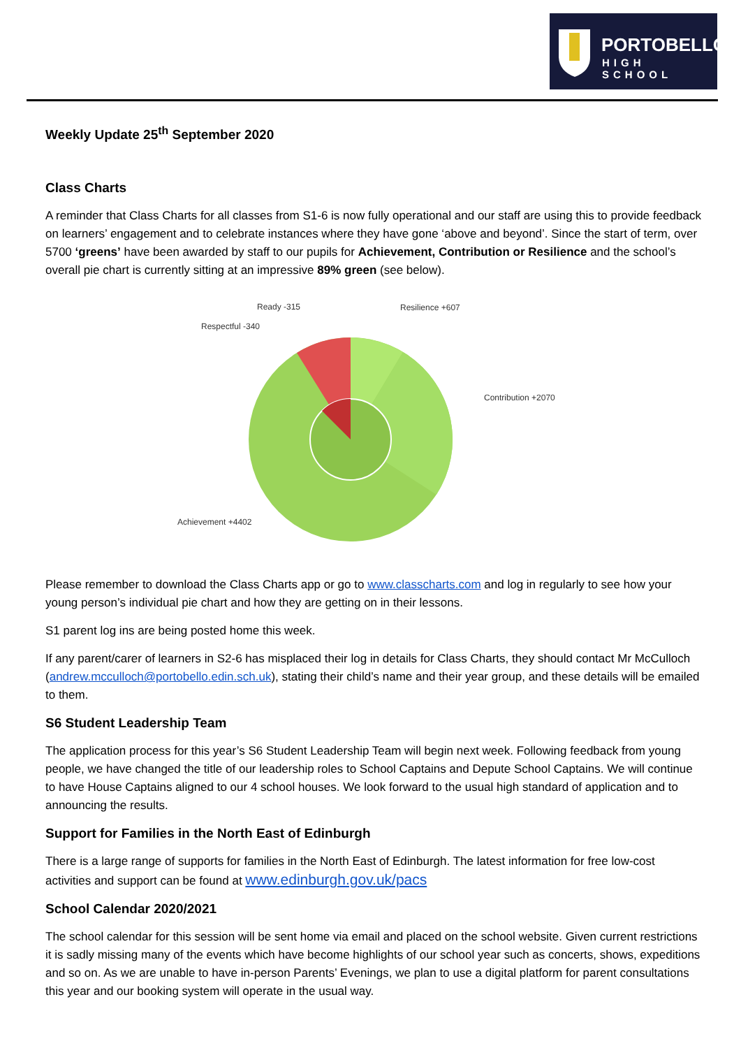PORTOBELLO
HIGH SCHOOL
Weekly Update 25<sup>th</sup> September 2020
Class Charts
A reminder that Class Charts for all classes from S1-6 is now fully operational and our staff are using this to provide feedback on learners’ engagement and to celebrate instances where they have gone ‘above and beyond’. Since the start of term, over 5700 ‘greens’ have been awarded by staff to our pupils for Achievement, Contribution or Resilience and the school’s overall pie chart is currently sitting at an impressive 89% green (see below).
Ready -315 Resilience +607
Respectful -340
Contribution +2070
Achievement +4402
Please remember to download the Class Charts app or go to www.classcharts.com and log in regularly to see how your young person’s individual pie chart and how they are getting on in their lessons.
S1 parent log ins are being posted home this week.
If any parent/carer of learners in S2-6 has misplaced their log in details for Class Charts, they should contact Mr McCulloch (andrew.mcculloch@portobello.edin.sch.uk), stating their child’s name and their year group, and these details will be emailed to them.
S6 Student Leadership Team
The application process for this year’s S6 Student Leadership Team will begin next week. Following feedback from young people, we have changed the title of our leadership roles to School Captains and Depute School Captains. We will continue to have House Captains aligned to our 4 school houses. We look forward to the usual high standard of application and to announcing the results.
Support for Families in the North East of Edinburgh
There is a large range of supports for families in the North East of Edinburgh. The latest information for free low-cost activities and support can be found at www.edinburgh.gov.uk/pacs
School Calendar 2020/2021
The school calendar for this session will be sent home via email and placed on the school website. Given current restrictions it is sadly missing many of the events which have become highlights of our school year such as concerts, shows, expeditions and so on. As we are unable to have in-person Parents’ Evenings, we plan to use a digital platform for parent consultations this year and our booking system will operate in the usual way.